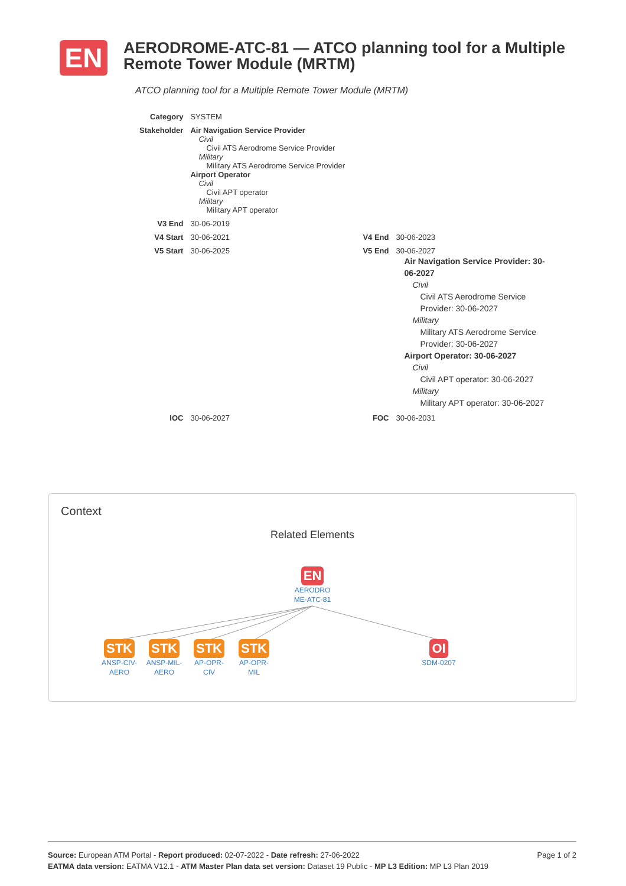EN
AERODROME-ATC-81 — ATCO planning tool for a Multiple Remote Tower Module (MRTM)
ATCO planning tool for a Multiple Remote Tower Module (MRTM)
| Category | SYSTEM | | |
| Stakeholder | Air Navigation Service Provider Civil Civil ATS Aerodrome Service Provider Military Military ATS Aerodrome Service Provider Airport Operator Civil Civil APT operator Military Military APT operator | | |
| V3 End | 30-06-2019 | | |
| V4 Start | 30-06-2021 | V4 End | 30-06-2023 |
| V5 Start | 30-06-2025 | V5 End | 30-06-2027 Air Navigation Service Provider: 30-06-2027 Civil Civil ATS Aerodrome Service Provider: 30-06-2027 Military Military ATS Aerodrome Service Provider: 30-06-2027 Airport Operator: 30-06-2027 Civil Civil APT operator: 30-06-2027 Military Military APT operator: 30-06-2027 |
| IOC | 30-06-2027 | FOC | 30-06-2031 |
Context
Related Elements
EN
AERODRO ME-ATC-81
STK
ANSP-CIV-AERO
STK
ANSP-MIL-AERO
STK
AP-OPR-CIV
STK
AP-OPR-MIL
OI
SDM-0207
Page 1 of 2 Source: European ATM Portal - Report produced: 02-07-2022 - Date refresh: 27-06-2022
EATMA data version: EATMA V12.1 - ATM Master Plan data set version: Dataset 19 Public - MP L3 Edition: MP L3 Plan 2019